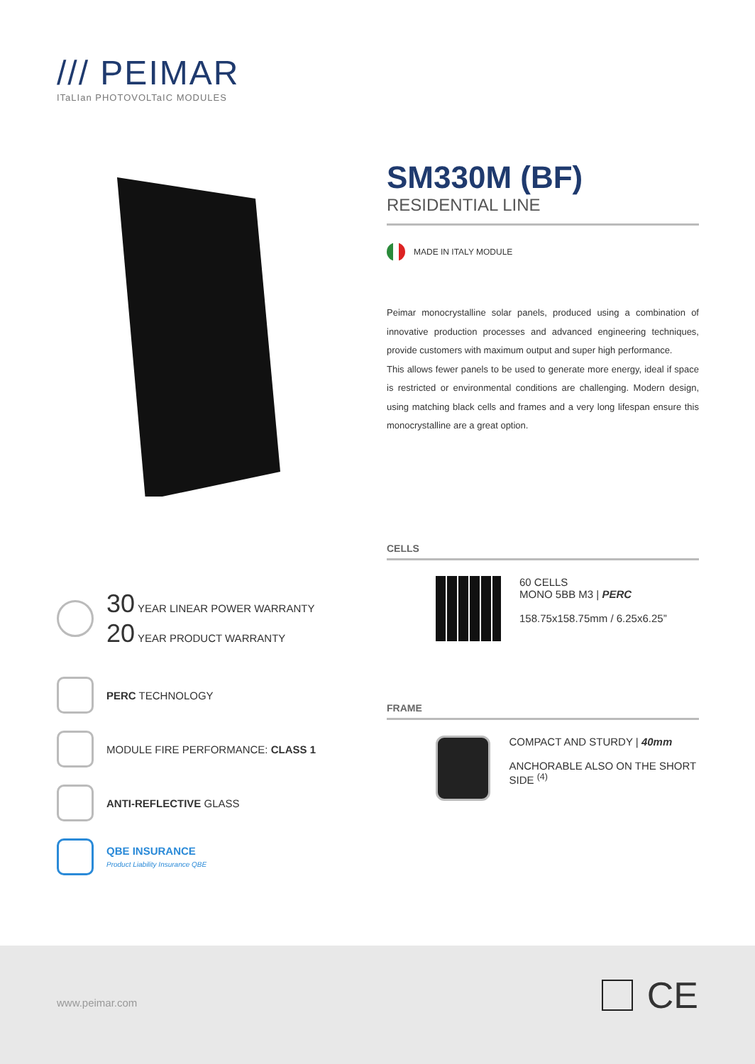/// PEIMAR
ITaLIan PHOTOVOLTaIC MODULES
SM330M (BF)
RESIDENTIAL LINE
MADE IN ITALY MODULE
Peimar monocrystalline solar panels, produced using a combination of innovative production processes and advanced engineering techniques, provide customers with maximum output and super high performance.
This allows fewer panels to be used to generate more energy, ideal if space is restricted or environmental conditions are challenging. Modern design, using matching black cells and frames and a very long lifespan ensure this monocrystalline are a great option.
30 YEAR LINEAR POWER WARRANTY
20 YEAR PRODUCT WARRANTY
PERC TECHNOLOGY
MODULE FIRE PERFORMANCE: CLASS 1
ANTI-REFLECTIVE GLASS
QBE INSURANCE
Product Liability Insurance QBE
CELLS
60 CELLS
MONO 5BB M3 | PERC
158.75x158.75mm / 6.25x6.25”
FRAME
COMPACT AND STURDY | 40mm
ANCHORABLE ALSO ON THE SHORT SIDE <sup>(4)</sup>
www.peimar.com CE